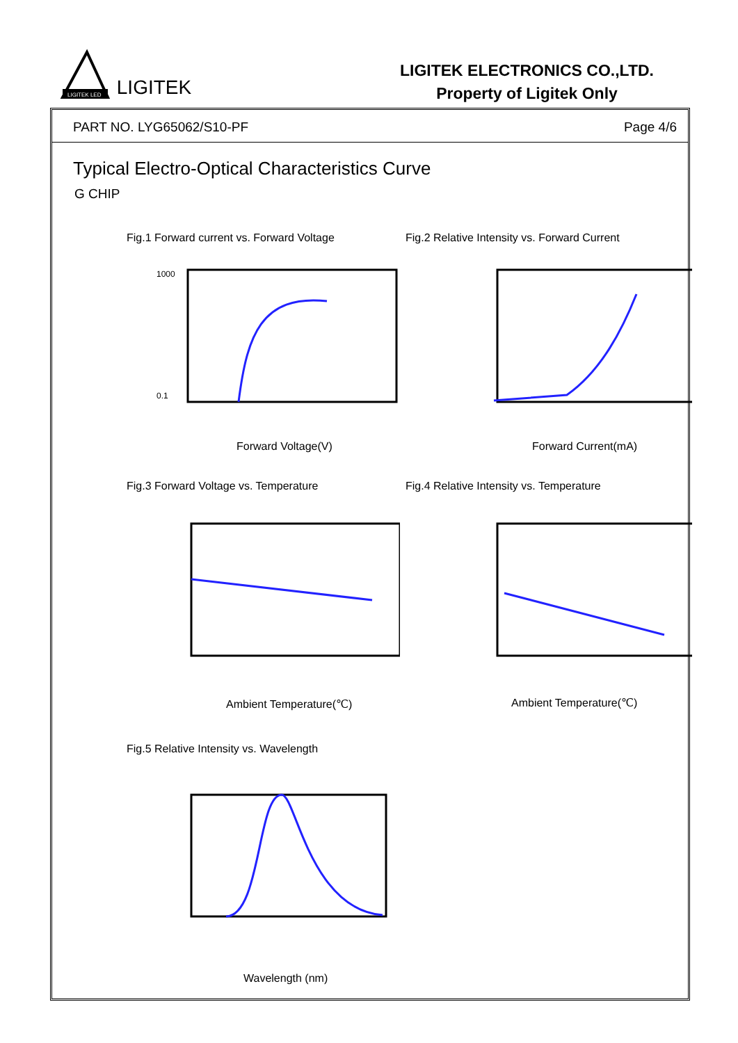LIGITEK LED
LIGITEK
LIGITEK ELECTRONICS CO.,LTD.
Property of Ligitek Only
PART NO. LYG65062/S10-PF Page 4/6
Typical Electro-Optical Characteristics Curve
G CHIP
Fig.1 Forward current vs. Forward Voltage Fig.2 Relative Intensity vs. Forward Current
1000
0.1
Forward Voltage(V) Forward Current(mA)
Fig.3 Forward Voltage vs. Temperature Fig.4 Relative Intensity vs. Temperature
Ambient Temperature(℃) Ambient Temperature(℃)
Fig.5 Relative Intensity vs. Wavelength
Wavelength (nm)